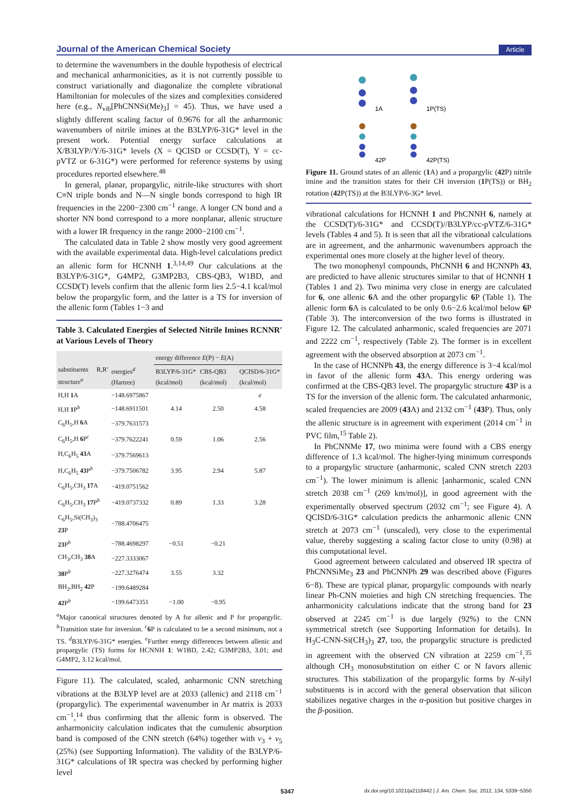Journal of the American Chemical Society Article
to determine the wavenumbers in the double hypothesis of electrical and mechanical anharmonicities, as it is not currently possible to construct variationally and diagonalize the complete vibrational Hamiltonian for molecules of the sizes and complexities considered here (e.g., N<sub>vib</sub>[PhCNNSi(Me)<sub>3</sub>] = 45). Thus, we have used a slightly different scaling factor of 0.9676 for all the anharmonic wavenumbers of nitrile imines at the B3LYP/6-31G* level in the present work. Potential energy surface calculations at X/B3LYP//Y/6-31G* levels (X = QCISD or CCSD(T), Y = cc-pVTZ or 6-31G*) were performed for reference systems by using procedures reported elsewhere.<sup>48</sup>
In general, planar, propargylic, nitrile-like structures with short C≡N triple bonds and N—N single bonds correspond to high IR frequencies in the 2200−2300 cm<sup>−1</sup> range. A longer CN bond and a shorter NN bond correspond to a more nonplanar, allenic structure with a lower IR frequency in the range 2000−2100 cm<sup>−1</sup>.
The calculated data in Table 2 show mostly very good agreement with the available experimental data. High-level calculations predict an allenic form for HCNNH 1.<sup>3,14,49</sup> Our calculations at the B3LYP/6-31G*, G4MP2, G3MP2B3, CBS-QB3, W1BD, and CCSD(T) levels confirm that the allenic form lies 2.5−4.1 kcal/mol below the propargylic form, and the latter is a TS for inversion of the allenic form (Tables 1−3 and
Table 3. Calculated Energies of Selected Nitrile Imines RCNNR′ at Various Levels of Theory
| substituents R,R′ structure<sup>a</sup> | energies<sup>d</sup> (Hartree) | energy difference E (P) − E (A) | | |
| --- | --- | --- | --- | --- |
| | | B3LYP/6-31G* (kcal/mol) | CBS-QB3 (kcal/mol) | QCISD/6-31G* (kcal/mol) |
| H,H 1 A | −148.6975867 | | | e |
| H,H 1 P<sup>b</sup> | −148.6911501 | 4.14 | 2.50 | 4.58 |
| C<sub>6</sub>H<sub>5</sub>,H 6 A | −379.7631573 | | | |
| C<sub>6</sub>H<sub>5</sub>,H 6 P<sup>c</sup> | −379.7622241 | 0.59 | 1.06 | 2.56 |
| H,C<sub>6</sub>H<sub>5</sub> 43 A | −379.7569613 | | | |
| H,C<sub>6</sub>H<sub>5</sub> 43 P<sup>b</sup> | −379.7506782 | 3.95 | 2.94 | 5.87 |
| C<sub>6</sub>H<sub>5</sub>,CH<sub>3</sub> 17 A | −419.0751562 | | | |
| C<sub>6</sub>H<sub>5</sub>,CH<sub>3</sub> 17 P<sup>b</sup> | −419.0737332 | 0.89 | 1.33 | 3.28 |
| C<sub>6</sub>H<sub>5</sub>,Si(CH<sub>3</sub>)<sub>3</sub> 23 P | −788.4706475 | | | |
| 23 P<sup>b</sup> | −788.4698297 | −0.51 | −0.21 | |
| CH<sub>3</sub>,CH<sub>3</sub> 38 A | −227.3333067 | | | |
| 38 P<sup>b</sup> | −227.3276474 | 3.55 | 3.32 | |
| BH<sub>2</sub>,BH<sub>2</sub> 42 P | −199.6489284 | | | |
| 42 P<sup>b</sup> | −199.6473351 | −1.00 | −0.95 | |
<sup>a</sup> Major canonical structures denoted by A for allenic and P for propargylic. <sup>b</sup>Transition state for inversion. <sup>c</sup>6 P is calculated to be a second minimum, not a TS. <sup>d</sup>B3LYP/6-31G* energies. <sup>e</sup>Further energy differences between allenic and propargylic (TS) forms for HCNNH 1: W1BD, 2.42; G3MP2B3, 3.01; and G4MP2, 3.12 kcal/mol.
Figure 11). The calculated, scaled, anharmonic CNN stretching vibrations at the B3LYP level are at 2033 (allenic) and 2118 cm<sup>−1</sup> (propargylic). The experimental wavenumber in Ar matrix is 2033 cm<sup>−1</sup>,<sup>14</sup> thus confirming that the allenic form is observed. The anharmonicity calculation indicates that the cumulenic absorption band is composed of the CNN stretch (64%) together with ν<sub>3</sub> + ν<sub>5</sub> (25%) (see Supporting Information). The validity of the B3LYP/6-31G* calculations of IR spectra was checked by performing higher level
1A
1P(TS)
42P
42P(TS)
Figure 11. Ground states of an allenic (1 A) and a propargylic (42 P) nitrile imine and the transition states for their CH inversion (1 P(TS)) or BH<sub>2</sub> rotation (42 P(TS)) at the B3LYP/6-3G* level.
vibrational calculations for HCNNH 1 and PhCNNH 6, namely at the CCSD(T)/6-31G* and CCSD(T)//B3LYP/cc-pVTZ/6-31G* levels (Tables 4 and 5). It is seen that all the vibrational calculations are in agreement, and the anharmonic wavenumbers approach the experimental ones more closely at the higher level of theory.
The two monophenyl compounds, PhCNNH 6 and HCNNPh 43, are predicted to have allenic structures similar to that of HCNNH 1 (Tables 1 and 2). Two minima very close in energy are calculated for 6, one allenic 6 A and the other propargylic 6 P (Table 1). The allenic form 6 A is calculated to be only 0.6−2.6 kcal/mol below 6 P (Table 3). The interconversion of the two forms is illustrated in Figure 12. The calculated anharmonic, scaled frequencies are 2071 and 2222 cm<sup>−1</sup>, respectively (Table 2). The former is in excellent agreement with the observed absorption at 2073 cm<sup>−1</sup>.
In the case of HCNNPh 43, the energy difference is 3−4 kcal/mol in favor of the allenic form 43 A. This energy ordering was confirmed at the CBS-QB3 level. The propargylic structure 43 P is a TS for the inversion of the allenic form. The calculated anharmonic, scaled frequencies are 2009 (43 A) and 2132 cm<sup>−1</sup> (43 P). Thus, only the allenic structure is in agreement with experiment (2014 cm<sup>−1</sup> in PVC film,<sup>15</sup> Table 2).
In PhCNNMe 17, two minima were found with a CBS energy difference of 1.3 kcal/mol. The higher-lying minimum corresponds to a propargylic structure (anharmonic, scaled CNN stretch 2203 cm<sup>−1</sup>). The lower minimum is allenic [anharmonic, scaled CNN stretch 2038 cm<sup>−1</sup> (269 km/mol)], in good agreement with the experimentally observed spectrum (2032 cm<sup>−1</sup>; see Figure 4). A QCISD/6-31G* calculation predicts the anharmonic allenic CNN stretch at 2073 cm<sup>−1</sup> (unscaled), very close to the experimental value, thereby suggesting a scaling factor close to unity (0.98) at this computational level.
Good agreement between calculated and observed IR spectra of PhCNNSiMe<sub>3</sub> 23 and PhCNNPh 29 was described above (Figures 6−8). These are typical planar, propargylic compounds with nearly linear Ph-CNN moieties and high CN stretching frequencies. The anharmonicity calculations indicate that the strong band for 23 observed at 2245 cm<sup>−1</sup> is due largely (92%) to the CNN symmetrical stretch (see Supporting Information for details). In H<sub>3</sub>C-CNN-Si(CH<sub>3</sub>)<sub>3</sub> 27, too, the propargylic structure is predicted in agreement with the observed CN vibration at 2259 cm<sup>−1</sup>,<sup>35</sup> although CH<sub>3</sub> monosubstitution on either C or N favors allenic structures. This stabilization of the propargylic forms by N-silyl substituents is in accord with the general observation that silicon stabilizes negative charges in the α-position but positive charges in the β-position.
5347 dx.doi.org/10.1021/ja2118442 | J. Am. Chem. Soc. 2012, 134, 5339−5350